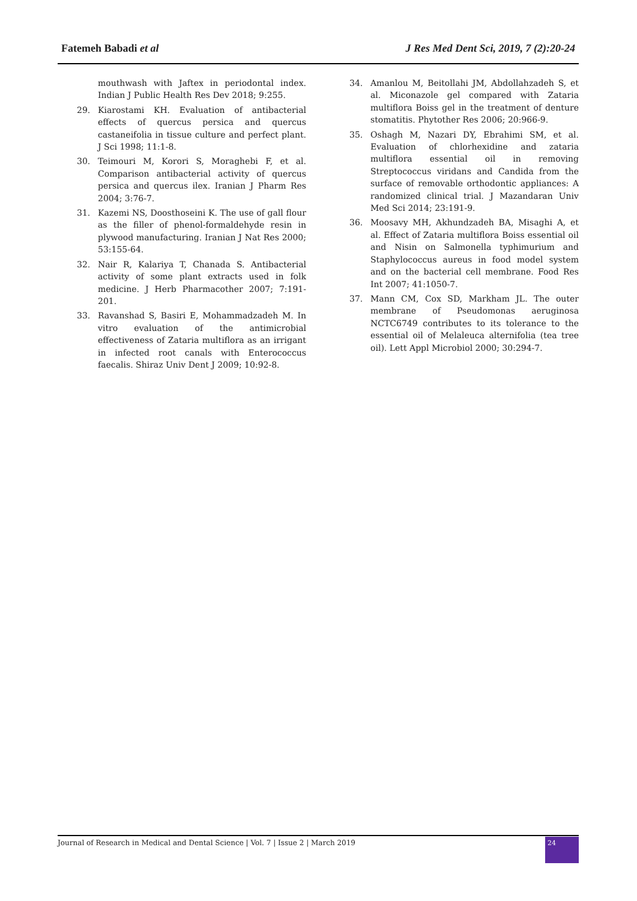Fatemeh Babadi et al J Res Med Dent Sci, 2019, 7 (2):20-24
mouthwash with Jaftex in periodontal index. Indian J Public Health Res Dev 2018; 9:255.
29. Kiarostami KH. Evaluation of antibacterial effects of quercus persica and quercus castaneifolia in tissue culture and perfect plant. J Sci 1998; 11:1-8.
30. Teimouri M, Korori S, Moraghebi F, et al. Comparison antibacterial activity of quercus persica and quercus ilex. Iranian J Pharm Res 2004; 3:76-7.
31. Kazemi NS, Doosthoseini K. The use of gall flour as the filler of phenol-formaldehyde resin in plywood manufacturing. Iranian J Nat Res 2000; 53:155-64.
32. Nair R, Kalariya T, Chanada S. Antibacterial activity of some plant extracts used in folk medicine. J Herb Pharmacother 2007; 7:191-201.
33. Ravanshad S, Basiri E, Mohammadzadeh M. In vitro evaluation of the antimicrobial effectiveness of Zataria multiflora as an irrigant in infected root canals with Enterococcus faecalis. Shiraz Univ Dent J 2009; 10:92-8.
34. Amanlou M, Beitollahi JM, Abdollahzadeh S, et al. Miconazole gel compared with Zataria multiflora Boiss gel in the treatment of denture stomatitis. Phytother Res 2006; 20:966-9.
35. Oshagh M, Nazari DY, Ebrahimi SM, et al. Evaluation of chlorhexidine and zataria multiflora essential oil in removing Streptococcus viridans and Candida from the surface of removable orthodontic appliances: A randomized clinical trial. J Mazandaran Univ Med Sci 2014; 23:191-9.
36. Moosavy MH, Akhundzadeh BA, Misaghi A, et al. Effect of Zataria multiflora Boiss essential oil and Nisin on Salmonella typhimurium and Staphylococcus aureus in food model system and on the bacterial cell membrane. Food Res Int 2007; 41:1050-7.
37. Mann CM, Cox SD, Markham JL. The outer membrane of Pseudomonas aeruginosa NCTC6749 contributes to its tolerance to the essential oil of Melaleuca alternifolia (tea tree oil). Lett Appl Microbiol 2000; 30:294-7.
Journal of Research in Medical and Dental Science | Vol. 7 | Issue 2 | March 2019 24